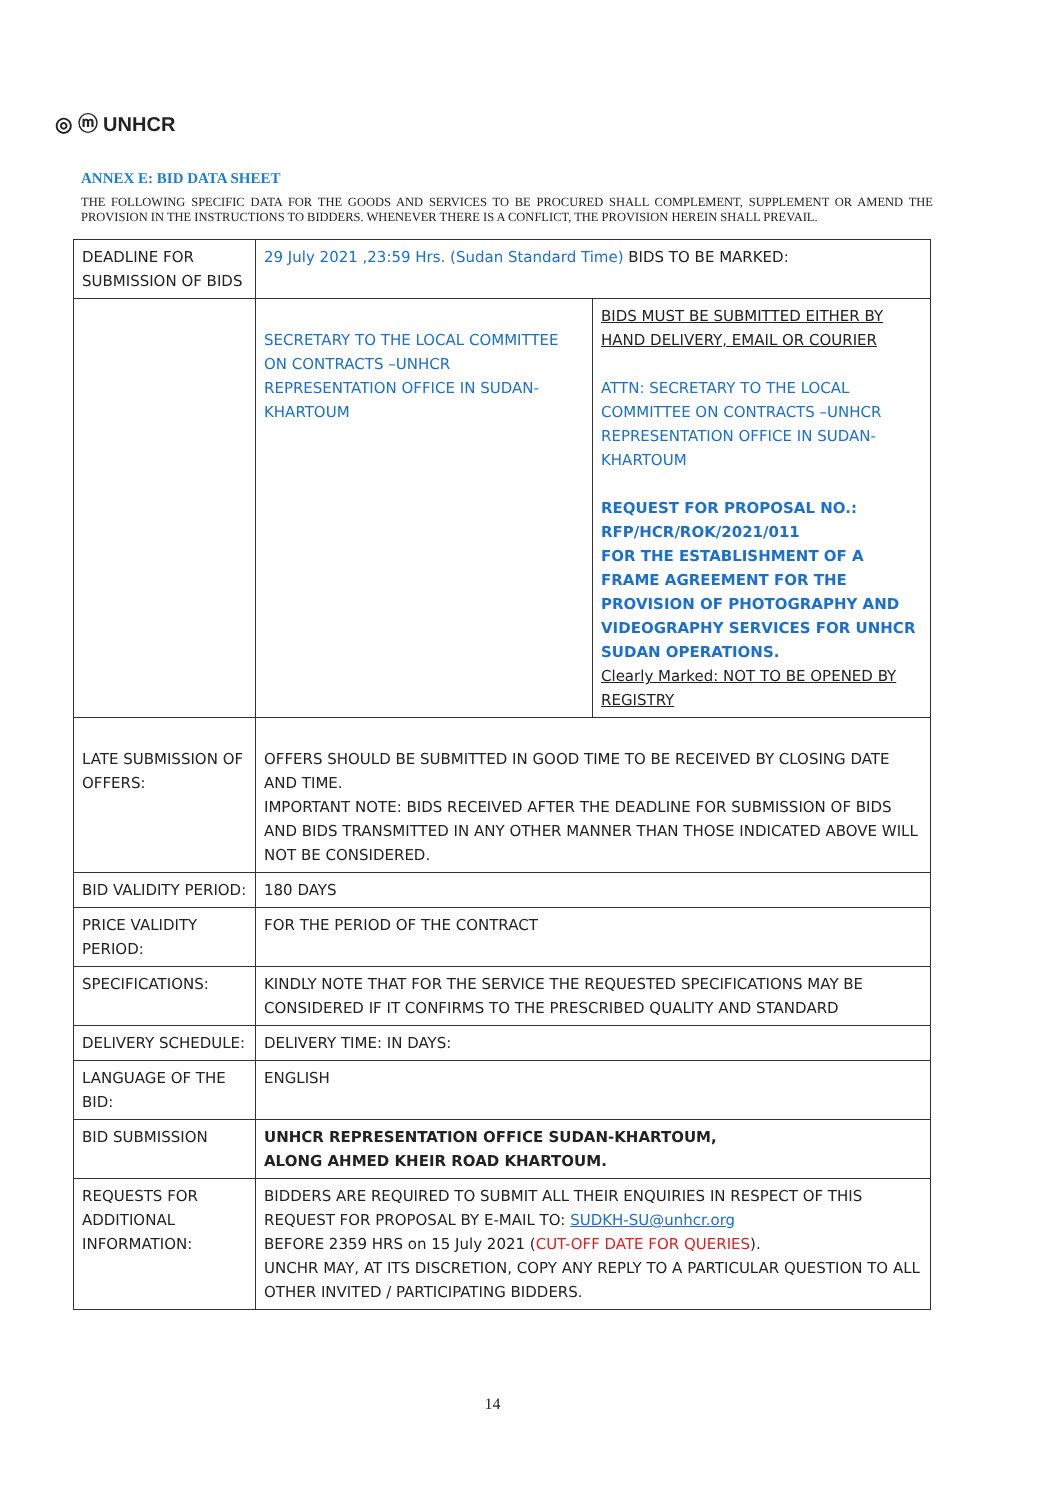◎ ⓜ UNHCR
ANNEX E: BID DATA SHEET
THE FOLLOWING SPECIFIC DATA FOR THE GOODS AND SERVICES TO BE PROCURED SHALL COMPLEMENT, SUPPLEMENT OR AMEND THE PROVISION IN THE INSTRUCTIONS TO BIDDERS. WHENEVER THERE IS A CONFLICT, THE PROVISION HEREIN SHALL PREVAIL.
| DEADLINE FOR SUBMISSION OF BIDS | 29 July 2021 ,23:59 Hrs. (Sudan Standard Time) BIDS TO BE MARKED: | |
| | SECRETARY TO THE LOCAL COMMITTEE ON CONTRACTS –UNHCR REPRESENTATION OFFICE IN SUDAN-KHARTOUM | BIDS MUST BE SUBMITTED EITHER BY HAND DELIVERY, EMAIL OR COURIER ATTN: SECRETARY TO THE LOCAL COMMITTEE ON CONTRACTS –UNHCR REPRESENTATION OFFICE IN SUDAN-KHARTOUM REQUEST FOR PROPOSAL NO.: RFP/HCR/ROK/2021/011 FOR THE ESTABLISHMENT OF A FRAME AGREEMENT FOR THE PROVISION OF PHOTOGRAPHY AND VIDEOGRAPHY SERVICES FOR UNHCR SUDAN OPERATIONS. Clearly Marked: NOT TO BE OPENED BY REGISTRY |
| LATE SUBMISSION OF OFFERS: | OFFERS SHOULD BE SUBMITTED IN GOOD TIME TO BE RECEIVED BY CLOSING DATE AND TIME. IMPORTANT NOTE: BIDS RECEIVED AFTER THE DEADLINE FOR SUBMISSION OF BIDS AND BIDS TRANSMITTED IN ANY OTHER MANNER THAN THOSE INDICATED ABOVE WILL NOT BE CONSIDERED. | |
| BID VALIDITY PERIOD: | 180 DAYS | |
| PRICE VALIDITY PERIOD: | FOR THE PERIOD OF THE CONTRACT | |
| SPECIFICATIONS: | KINDLY NOTE THAT FOR THE SERVICE THE REQUESTED SPECIFICATIONS MAY BE CONSIDERED IF IT CONFIRMS TO THE PRESCRIBED QUALITY AND STANDARD | |
| DELIVERY SCHEDULE: | DELIVERY TIME: IN DAYS: | |
| LANGUAGE OF THE BID: | ENGLISH | |
| BID SUBMISSION | UNHCR REPRESENTATION OFFICE SUDAN-KHARTOUM, ALONG AHMED KHEIR ROAD KHARTOUM. | |
| REQUESTS FOR ADDITIONAL INFORMATION: | BIDDERS ARE REQUIRED TO SUBMIT ALL THEIR ENQUIRIES IN RESPECT OF THIS REQUEST FOR PROPOSAL BY E-MAIL TO: SUDKH-SU@unhcr.org BEFORE 2359 HRS on 15 July 2021 ( CUT-OFF DATE FOR QUERIES ). UNCHR MAY, AT ITS DISCRETION, COPY ANY REPLY TO A PARTICULAR QUESTION TO ALL OTHER INVITED / PARTICIPATING BIDDERS. | |
14